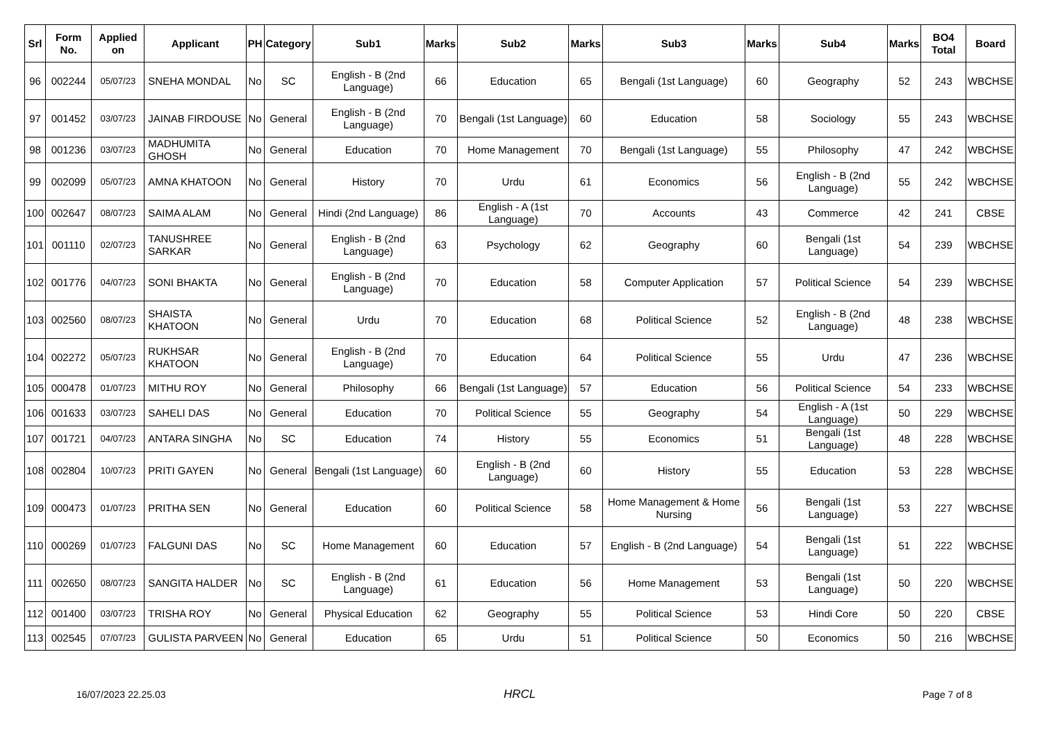| Srl | Form No. | Applied on | Applicant | PH | Category | Sub1 | Marks | Sub2 | Marks | Sub3 | Marks | Sub4 | Marks | BO4 Total | Board |
| --- | --- | --- | --- | --- | --- | --- | --- | --- | --- | --- | --- | --- | --- | --- | --- |
| 96 | 002244 | 05/07/23 | SNEHA MONDAL | No | SC | English - B (2nd Language) | 66 | Education | 65 | Bengali (1st Language) | 60 | Geography | 52 | 243 | WBCHSE |
| 97 | 001452 | 03/07/23 | JAINAB FIRDOUSE | No | General | English - B (2nd Language) | 70 | Bengali (1st Language) | 60 | Education | 58 | Sociology | 55 | 243 | WBCHSE |
| 98 | 001236 | 03/07/23 | MADHUMITA GHOSH | No | General | Education | 70 | Home Management | 70 | Bengali (1st Language) | 55 | Philosophy | 47 | 242 | WBCHSE |
| 99 | 002099 | 05/07/23 | AMNA KHATOON | No | General | History | 70 | Urdu | 61 | Economics | 56 | English - B (2nd Language) | 55 | 242 | WBCHSE |
| 100 | 002647 | 08/07/23 | SAIMA ALAM | No | General | Hindi (2nd Language) | 86 | English - A (1st Language) | 70 | Accounts | 43 | Commerce | 42 | 241 | CBSE |
| 101 | 001110 | 02/07/23 | TANUSHREE SARKAR | No | General | English - B (2nd Language) | 63 | Psychology | 62 | Geography | 60 | Bengali (1st Language) | 54 | 239 | WBCHSE |
| 102 | 001776 | 04/07/23 | SONI BHAKTA | No | General | English - B (2nd Language) | 70 | Education | 58 | Computer Application | 57 | Political Science | 54 | 239 | WBCHSE |
| 103 | 002560 | 08/07/23 | SHAISTA KHATOON | No | General | Urdu | 70 | Education | 68 | Political Science | 52 | English - B (2nd Language) | 48 | 238 | WBCHSE |
| 104 | 002272 | 05/07/23 | RUKHSAR KHATOON | No | General | English - B (2nd Language) | 70 | Education | 64 | Political Science | 55 | Urdu | 47 | 236 | WBCHSE |
| 105 | 000478 | 01/07/23 | MITHU ROY | No | General | Philosophy | 66 | Bengali (1st Language) | 57 | Education | 56 | Political Science | 54 | 233 | WBCHSE |
| 106 | 001633 | 03/07/23 | SAHELI DAS | No | General | Education | 70 | Political Science | 55 | Geography | 54 | English - A (1st Language) | 50 | 229 | WBCHSE |
| 107 | 001721 | 04/07/23 | ANTARA SINGHA | No | SC | Education | 74 | History | 55 | Economics | 51 | Bengali (1st Language) | 48 | 228 | WBCHSE |
| 108 | 002804 | 10/07/23 | PRITI GAYEN | No | General | Bengali (1st Language) | 60 | English - B (2nd Language) | 60 | History | 55 | Education | 53 | 228 | WBCHSE |
| 109 | 000473 | 01/07/23 | PRITHA SEN | No | General | Education | 60 | Political Science | 58 | Home Management & Home Nursing | 56 | Bengali (1st Language) | 53 | 227 | WBCHSE |
| 110 | 000269 | 01/07/23 | FALGUNI DAS | No | SC | Home Management | 60 | Education | 57 | English - B (2nd Language) | 54 | Bengali (1st Language) | 51 | 222 | WBCHSE |
| 111 | 002650 | 08/07/23 | SANGITA HALDER | No | SC | English - B (2nd Language) | 61 | Education | 56 | Home Management | 53 | Bengali (1st Language) | 50 | 220 | WBCHSE |
| 112 | 001400 | 03/07/23 | TRISHA ROY | No | General | Physical Education | 62 | Geography | 55 | Political Science | 53 | Hindi Core | 50 | 220 | CBSE |
| 113 | 002545 | 07/07/23 | GULISTA PARVEEN | No | General | Education | 65 | Urdu | 51 | Political Science | 50 | Economics | 50 | 216 | WBCHSE |
16/07/2023 22.25.03 HRCL Page 7 of 8